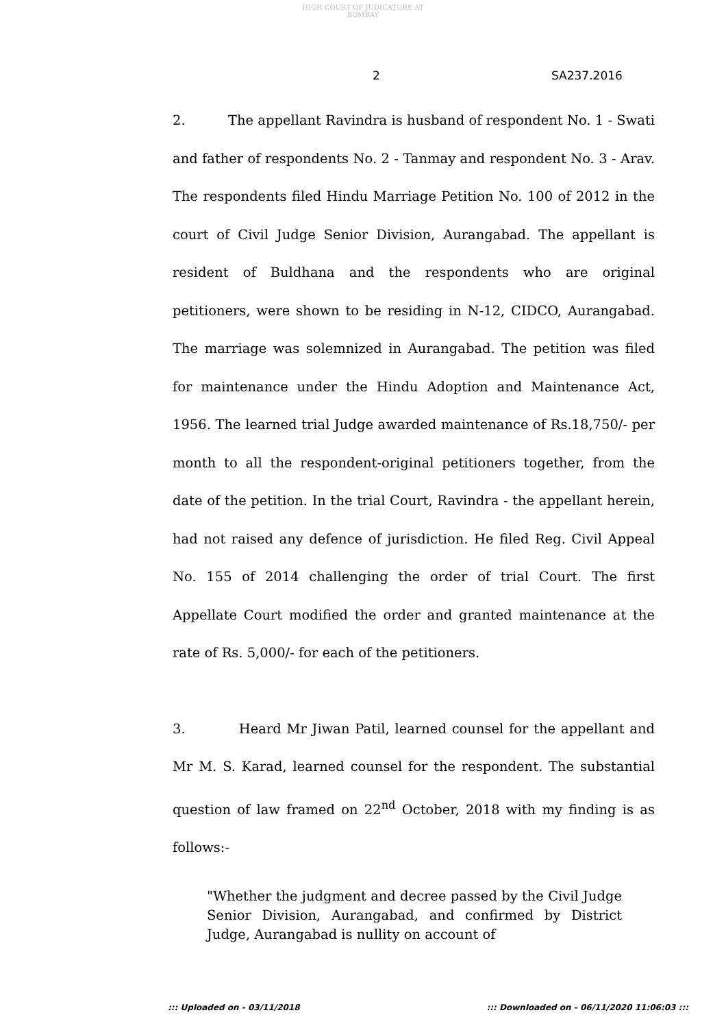HIGH COURT OF JUDICATURE AT BOMBAY
2 SA237.2016
2. The appellant Ravindra is husband of respondent No. 1 - Swati and father of respondents No. 2 - Tanmay and respondent No. 3 - Arav. The respondents filed Hindu Marriage Petition No. 100 of 2012 in the court of Civil Judge Senior Division, Aurangabad. The appellant is resident of Buldhana and the respondents who are original petitioners, were shown to be residing in N-12, CIDCO, Aurangabad. The marriage was solemnized in Aurangabad. The petition was filed for maintenance under the Hindu Adoption and Maintenance Act, 1956. The learned trial Judge awarded maintenance of Rs.18,750/- per month to all the respondent-original petitioners together, from the date of the petition. In the trial Court, Ravindra - the appellant herein, had not raised any defence of jurisdiction. He filed Reg. Civil Appeal No. 155 of 2014 challenging the order of trial Court. The first Appellate Court modified the order and granted maintenance at the rate of Rs. 5,000/- for each of the petitioners.
3. Heard Mr Jiwan Patil, learned counsel for the appellant and Mr M. S. Karad, learned counsel for the respondent. The substantial question of law framed on 22<sup>nd</sup> October, 2018 with my finding is as follows:-
"Whether the judgment and decree passed by the Civil Judge Senior Division, Aurangabad, and confirmed by District Judge, Aurangabad is nullity on account of
::: Uploaded on - 03/11/2018 ::: Downloaded on - 06/11/2020 11:06:03 :::